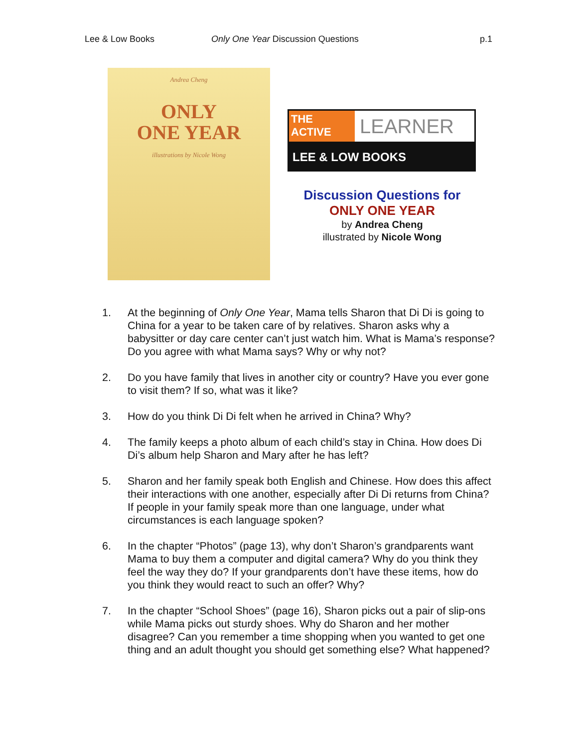Lee & Low Books Only One Year Discussion Questions
p.1
Andrea Cheng
ONLY
ONE YEAR
illustrations by Nicole Wong
THE
ACTIVE
LEARNER
LEE & LOW BOOKS
Discussion Questions for
ONLY ONE YEAR
by Andrea Cheng
illustrated by Nicole Wong
1. At the beginning of Only One Year, Mama tells Sharon that Di Di is going to China for a year to be taken care of by relatives. Sharon asks why a babysitter or day care center can’t just watch him. What is Mama’s response? Do you agree with what Mama says? Why or why not?
2. Do you have family that lives in another city or country? Have you ever gone to visit them? If so, what was it like?
3. How do you think Di Di felt when he arrived in China? Why?
4. The family keeps a photo album of each child’s stay in China. How does Di Di’s album help Sharon and Mary after he has left?
5. Sharon and her family speak both English and Chinese. How does this affect their interactions with one another, especially after Di Di returns from China? If people in your family speak more than one language, under what circumstances is each language spoken?
6. In the chapter “Photos” (page 13), why don’t Sharon’s grandparents want Mama to buy them a computer and digital camera? Why do you think they feel the way they do? If your grandparents don’t have these items, how do you think they would react to such an offer? Why?
7. In the chapter “School Shoes” (page 16), Sharon picks out a pair of slip-ons while Mama picks out sturdy shoes. Why do Sharon and her mother disagree? Can you remember a time shopping when you wanted to get one thing and an adult thought you should get something else? What happened?